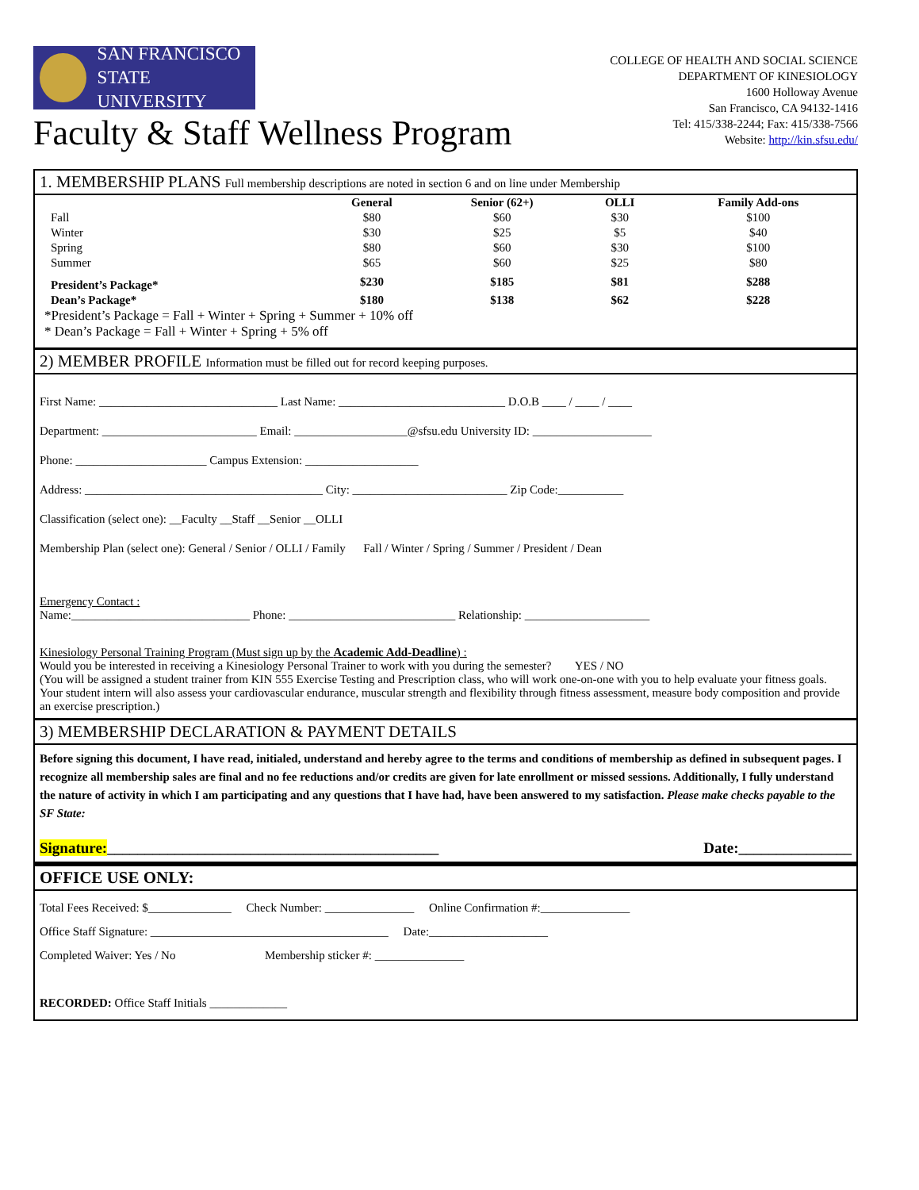SAN FRANCISCO
STATE UNIVERSITY
Faculty & Staff Wellness Program
COLLEGE OF HEALTH AND SOCIAL SCIENCE
DEPARTMENT OF KINESIOLOGY
1600 Holloway Avenue
San Francisco, CA 94132-1416
Tel: 415/338-2244; Fax: 415/338-7566
Website: http://kin.sfsu.edu/
1. MEMBERSHIP PLANS Full membership descriptions are noted in section 6 and on line under Membership
| | General | Senior (62+) | OLLI | Family Add-ons |
| --- | --- | --- | --- | --- |
| Fall | $80 | $60 | $30 | $100 |
| Winter | $30 | $25 | $5 | $40 |
| Spring | $80 | $60 | $30 | $100 |
| Summer | $65 | $60 | $25 | $80 |
| President’s Package* | $230 | $185 | $81 | $288 |
| Dean’s Package* | $180 | $138 | $62 | $228 |
*President’s Package = Fall + Winter + Spring + Summer + 10% off
* Dean’s Package = Fall + Winter + Spring + 5% off
2) MEMBER PROFILE Information must be filled out for record keeping purposes.
First Name: ______________________________ Last Name: ____________________________ D.O.B ____ / ____ / ____
Department: __________________________ Email: ___________________@sfsu.edu University ID: ____________________
Phone: ______________________ Campus Extension: ___________________
Address: ________________________________________ City: __________________________ Zip Code:___________
Classification (select one): __Faculty __Staff __Senior __OLLI
Membership Plan (select one): General / Senior / OLLI / Family Fall / Winter / Spring / Summer / President / Dean
Emergency Contact :
Name:______________________________ Phone: ____________________________ Relationship: _____________________
Kinesiology Personal Training Program (Must sign up by the Academic Add-Deadline) :
Would you be interested in receiving a Kinesiology Personal Trainer to work with you during the semester? YES / NO
(You will be assigned a student trainer from KIN 555 Exercise Testing and Prescription class, who will work one-on-one with you to help evaluate your fitness goals. Your student intern will also assess your cardiovascular endurance, muscular strength and flexibility through fitness assessment, measure body composition and provide an exercise prescription.)
3) MEMBERSHIP DECLARATION & PAYMENT DETAILS
Before signing this document, I have read, initialed, understand and hereby agree to the terms and conditions of membership as defined in subsequent pages. I recognize all membership sales are final and no fee reductions and/or credits are given for late enrollment or missed sessions. Additionally, I fully understand the nature of activity in which I am participating and any questions that I have had, have been answered to my satisfaction. Please make checks payable to the SF State:
Signature:____________________________________________ Date:_______________
OFFICE USE ONLY:
Total Fees Received: $______________ Check Number: _______________ Online Confirmation #:_______________
Office Staff Signature: ________________________________________ Date:____________________
Completed Waiver: Yes / No Membership sticker #: _______________
RECORDED: Office Staff Initials _____________